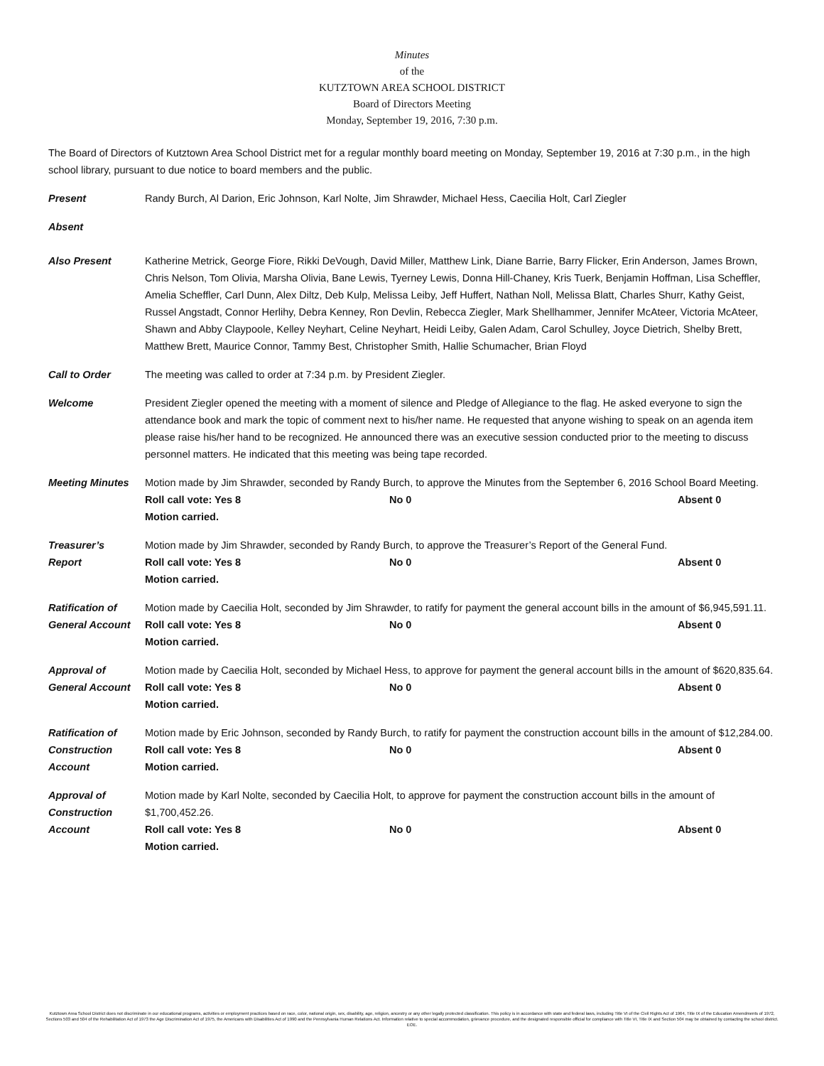Minutes
of the
KUTZTOWN AREA SCHOOL DISTRICT
Board of Directors Meeting
Monday, September 19, 2016, 7:30 p.m.
The Board of Directors of Kutztown Area School District met for a regular monthly board meeting on Monday, September 19, 2016 at 7:30 p.m., in the high school library, pursuant to due notice to board members and the public.
Present Randy Burch, Al Darion, Eric Johnson, Karl Nolte, Jim Shrawder, Michael Hess, Caecilia Holt, Carl Ziegler
Absent
Also Present Katherine Metrick, George Fiore, Rikki DeVough, David Miller, Matthew Link, Diane Barrie, Barry Flicker, Erin Anderson, James Brown, Chris Nelson, Tom Olivia, Marsha Olivia, Bane Lewis, Tyerney Lewis, Donna Hill-Chaney, Kris Tuerk, Benjamin Hoffman, Lisa Scheffler, Amelia Scheffler, Carl Dunn, Alex Diltz, Deb Kulp, Melissa Leiby, Jeff Huffert, Nathan Noll, Melissa Blatt, Charles Shurr, Kathy Geist, Russel Angstadt, Connor Herlihy, Debra Kenney, Ron Devlin, Rebecca Ziegler, Mark Shellhammer, Jennifer McAteer, Victoria McAteer, Shawn and Abby Claypoole, Kelley Neyhart, Celine Neyhart, Heidi Leiby, Galen Adam, Carol Schulley, Joyce Dietrich, Shelby Brett, Matthew Brett, Maurice Connor, Tammy Best, Christopher Smith, Hallie Schumacher, Brian Floyd
Call to Order The meeting was called to order at 7:34 p.m. by President Ziegler.
Welcome President Ziegler opened the meeting with a moment of silence and Pledge of Allegiance to the flag. He asked everyone to sign the attendance book and mark the topic of comment next to his/her name. He requested that anyone wishing to speak on an agenda item please raise his/her hand to be recognized. He announced there was an executive session conducted prior to the meeting to discuss personnel matters. He indicated that this meeting was being tape recorded.
Meeting Minutes Motion made by Jim Shrawder, seconded by Randy Burch, to approve the Minutes from the September 6, 2016 School Board Meeting.
Roll call vote: Yes 8 No 0 Absent 0
Motion carried.
Treasurer’s
Report
Motion made by Jim Shrawder, seconded by Randy Burch, to approve the Treasurer’s Report of the General Fund.
Roll call vote: Yes 8 No 0 Absent 0
Motion carried.
Ratification of
General Account
Motion made by Caecilia Holt, seconded by Jim Shrawder, to ratify for payment the general account bills in the amount of $6,945,591.11.
Roll call vote: Yes 8 No 0 Absent 0
Motion carried.
Approval of
General Account
Motion made by Caecilia Holt, seconded by Michael Hess, to approve for payment the general account bills in the amount of $620,835.64.
Roll call vote: Yes 8 No 0 Absent 0
Motion carried.
Ratification of
Construction
Account
Motion made by Eric Johnson, seconded by Randy Burch, to ratify for payment the construction account bills in the amount of $12,284.00.
Roll call vote: Yes 8 No 0 Absent 0
Motion carried.
Approval of
Construction
Account
Motion made by Karl Nolte, seconded by Caecilia Holt, to approve for payment the construction account bills in the amount of $1,700,452.26.
Roll call vote: Yes 8 No 0 Absent 0
Motion carried.
Kutztown Area School District does not discriminate in our educational programs, activities or employment practices based on race, color, national origin, sex, disability, age, religion, ancestry or any other legally protected classification. This policy is in accordance with state and federal laws, including Title VI of the Civil Rights Act of 1964, Title IX of the Education Amendments of 1972, Sections 503 and 504 of the Rehabilitation Act of 1973 the Age Discrimination Act of 1975, the Americans with Disabilities Act of 1990 and the Pennsylvania Human Relations Act. Information relative to special accommodation, grievance procedure, and the designated responsible official for compliance with Title VI, Title IX and Section 504 may be obtained by contacting the school district. EOE.